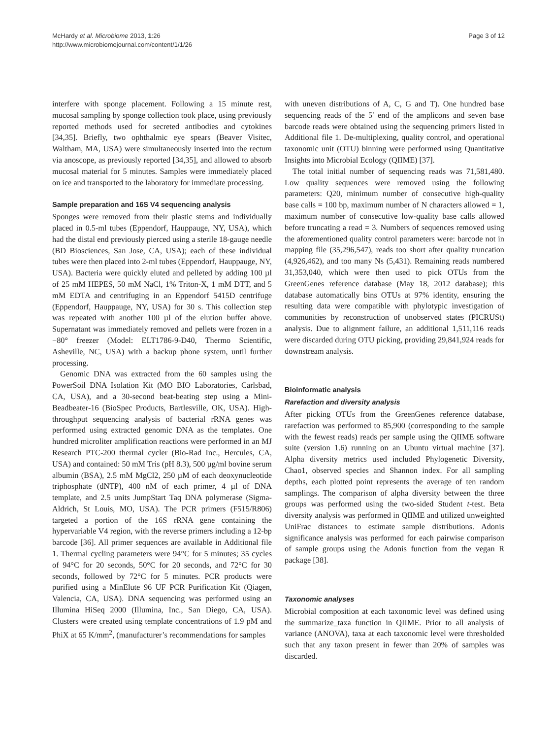McHardy et al. Microbiome 2013, 1:26
http://www.microbiomejournal.com/content/1/1/26
Page 3 of 12
interfere with sponge placement. Following a 15 minute rest, mucosal sampling by sponge collection took place, using previously reported methods used for secreted antibodies and cytokines [34,35]. Briefly, two ophthalmic eye spears (Beaver Visitec, Waltham, MA, USA) were simultaneously inserted into the rectum via anoscope, as previously reported [34,35], and allowed to absorb mucosal material for 5 minutes. Samples were immediately placed on ice and transported to the laboratory for immediate processing.
Sample preparation and 16S V4 sequencing analysis
Sponges were removed from their plastic stems and individually placed in 0.5-ml tubes (Eppendorf, Hauppauge, NY, USA), which had the distal end previously pierced using a sterile 18-gauge needle (BD Biosciences, San Jose, CA, USA); each of these individual tubes were then placed into 2-ml tubes (Eppendorf, Hauppauge, NY, USA). Bacteria were quickly eluted and pelleted by adding 100 µl of 25 mM HEPES, 50 mM NaCl, 1% Triton-X, 1 mM DTT, and 5 mM EDTA and centrifuging in an Eppendorf 5415D centrifuge (Eppendorf, Hauppauge, NY, USA) for 30 s. This collection step was repeated with another 100 µl of the elution buffer above. Supernatant was immediately removed and pellets were frozen in a −80° freezer (Model: ELT1786-9-D40, Thermo Scientific, Asheville, NC, USA) with a backup phone system, until further processing.
Genomic DNA was extracted from the 60 samples using the PowerSoil DNA Isolation Kit (MO BIO Laboratories, Carlsbad, CA, USA), and a 30-second beat-beating step using a Mini-Beadbeater-16 (BioSpec Products, Bartlesville, OK, USA). High-throughput sequencing analysis of bacterial rRNA genes was performed using extracted genomic DNA as the templates. One hundred microliter amplification reactions were performed in an MJ Research PTC-200 thermal cycler (Bio-Rad Inc., Hercules, CA, USA) and contained: 50 mM Tris (pH 8.3), 500 µg/ml bovine serum albumin (BSA), 2.5 mM MgCl2, 250 µM of each deoxynucleotide triphosphate (dNTP), 400 nM of each primer, 4 µl of DNA template, and 2.5 units JumpStart Taq DNA polymerase (Sigma-Aldrich, St Louis, MO, USA). The PCR primers (F515/R806) targeted a portion of the 16S rRNA gene containing the hypervariable V4 region, with the reverse primers including a 12-bp barcode [36]. All primer sequences are available in Additional file 1. Thermal cycling parameters were 94°C for 5 minutes; 35 cycles of 94°C for 20 seconds, 50°C for 20 seconds, and 72°C for 30 seconds, followed by 72°C for 5 minutes. PCR products were purified using a MinElute 96 UF PCR Purification Kit (Qiagen, Valencia, CA, USA). DNA sequencing was performed using an Illumina HiSeq 2000 (Illumina, Inc., San Diego, CA, USA). Clusters were created using template concentrations of 1.9 pM and PhiX at 65 K/mm<sup>2</sup>, (manufacturer’s recommendations for samples
with uneven distributions of A, C, G and T). One hundred base sequencing reads of the 5′ end of the amplicons and seven base barcode reads were obtained using the sequencing primers listed in Additional file 1. De-multiplexing, quality control, and operational taxonomic unit (OTU) binning were performed using Quantitative Insights into Microbial Ecology (QIIME) [37].
The total initial number of sequencing reads was 71,581,480. Low quality sequences were removed using the following parameters: Q20, minimum number of consecutive high-quality base calls = 100 bp, maximum number of N characters allowed = 1, maximum number of consecutive low-quality base calls allowed before truncating a read = 3. Numbers of sequences removed using the aforementioned quality control parameters were: barcode not in mapping file (35,296,547), reads too short after quality truncation (4,926,462), and too many Ns (5,431). Remaining reads numbered 31,353,040, which were then used to pick OTUs from the GreenGenes reference database (May 18, 2012 database); this database automatically bins OTUs at 97% identity, ensuring the resulting data were compatible with phylotypic investigation of communities by reconstruction of unobserved states (PICRUSt) analysis. Due to alignment failure, an additional 1,511,116 reads were discarded during OTU picking, providing 29,841,924 reads for downstream analysis.
Bioinformatic analysis
Rarefaction and diversity analysis
After picking OTUs from the GreenGenes reference database, rarefaction was performed to 85,900 (corresponding to the sample with the fewest reads) reads per sample using the QIIME software suite (version 1.6) running on an Ubuntu virtual machine [37]. Alpha diversity metrics used included Phylogenetic Diversity, Chao1, observed species and Shannon index. For all sampling depths, each plotted point represents the average of ten random samplings. The comparison of alpha diversity between the three groups was performed using the two-sided Student t-test. Beta diversity analysis was performed in QIIME and utilized unweighted UniFrac distances to estimate sample distributions. Adonis significance analysis was performed for each pairwise comparison of sample groups using the Adonis function from the vegan R package [38].
Taxonomic analyses
Microbial composition at each taxonomic level was defined using the summarize_taxa function in QIIME. Prior to all analysis of variance (ANOVA), taxa at each taxonomic level were thresholded such that any taxon present in fewer than 20% of samples was discarded.